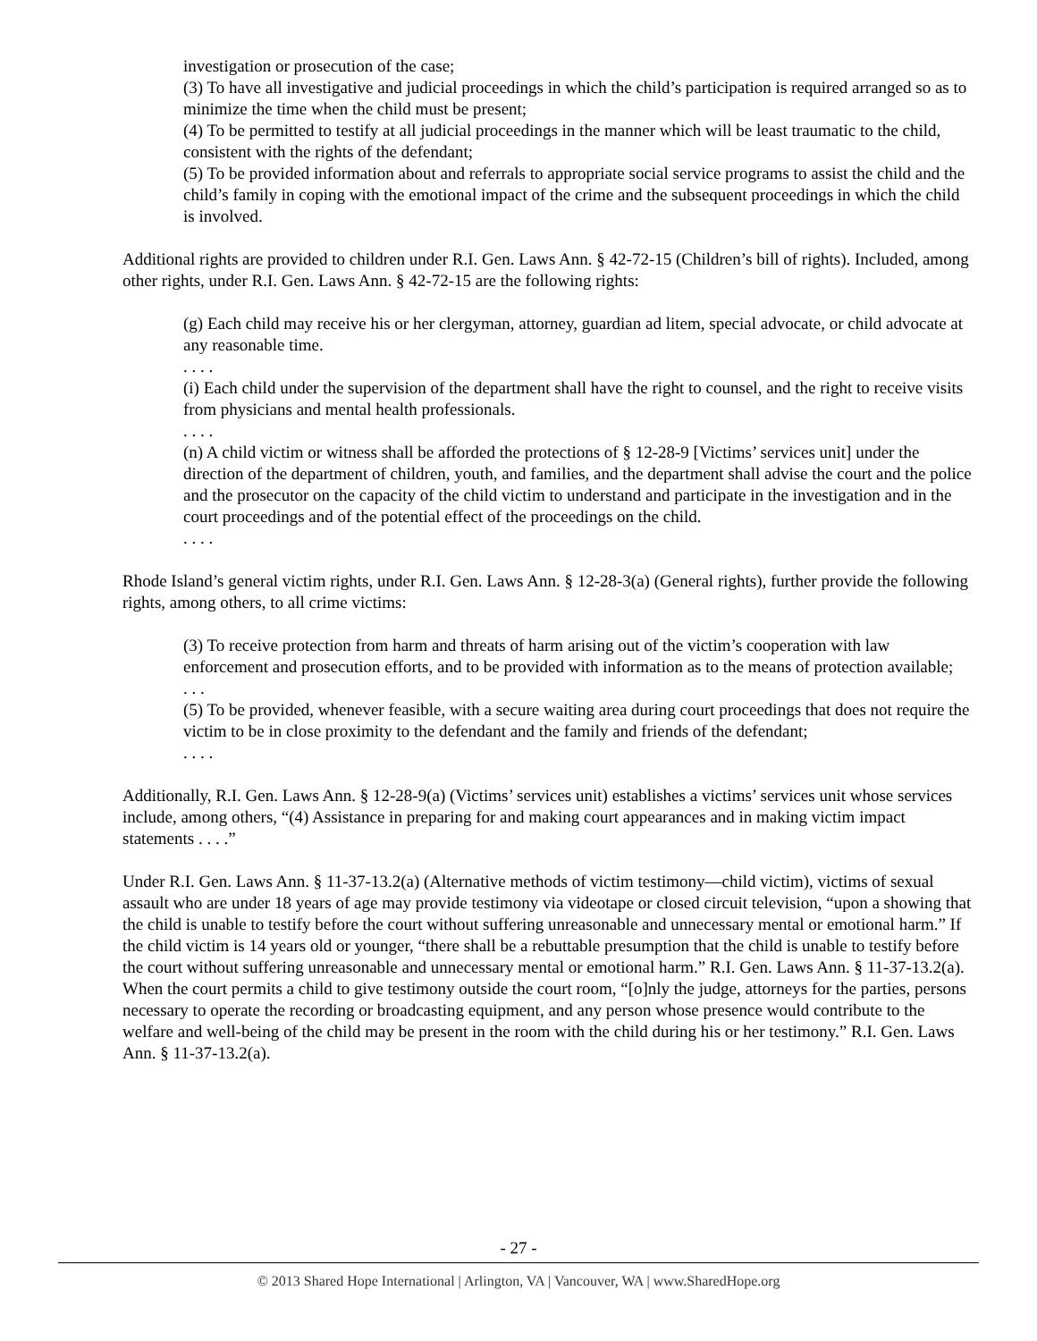investigation or prosecution of the case;
(3) To have all investigative and judicial proceedings in which the child’s participation is required arranged so as to minimize the time when the child must be present;
(4) To be permitted to testify at all judicial proceedings in the manner which will be least traumatic to the child, consistent with the rights of the defendant;
(5) To be provided information about and referrals to appropriate social service programs to assist the child and the child’s family in coping with the emotional impact of the crime and the subsequent proceedings in which the child is involved.
Additional rights are provided to children under R.I. Gen. Laws Ann. § 42-72-15 (Children’s bill of rights). Included, among other rights, under R.I. Gen. Laws Ann. § 42-72-15 are the following rights:
(g) Each child may receive his or her clergyman, attorney, guardian ad litem, special advocate, or child advocate at any reasonable time.
. . . .
(i) Each child under the supervision of the department shall have the right to counsel, and the right to receive visits from physicians and mental health professionals.
. . . .
(n) A child victim or witness shall be afforded the protections of § 12-28-9 [Victims’ services unit] under the direction of the department of children, youth, and families, and the department shall advise the court and the police and the prosecutor on the capacity of the child victim to understand and participate in the investigation and in the court proceedings and of the potential effect of the proceedings on the child.
. . . .
Rhode Island’s general victim rights, under R.I. Gen. Laws Ann. § 12-28-3(a) (General rights), further provide the following rights, among others, to all crime victims:
(3) To receive protection from harm and threats of harm arising out of the victim’s cooperation with law enforcement and prosecution efforts, and to be provided with information as to the means of protection available;
. . .
(5) To be provided, whenever feasible, with a secure waiting area during court proceedings that does not require the victim to be in close proximity to the defendant and the family and friends of the defendant;
. . . .
Additionally, R.I. Gen. Laws Ann. § 12-28-9(a) (Victims’ services unit) establishes a victims’ services unit whose services include, among others, “(4) Assistance in preparing for and making court appearances and in making victim impact statements . . . .”
Under R.I. Gen. Laws Ann. § 11-37-13.2(a) (Alternative methods of victim testimony—child victim), victims of sexual assault who are under 18 years of age may provide testimony via videotape or closed circuit television, “upon a showing that the child is unable to testify before the court without suffering unreasonable and unnecessary mental or emotional harm.” If the child victim is 14 years old or younger, “there shall be a rebuttable presumption that the child is unable to testify before the court without suffering unreasonable and unnecessary mental or emotional harm.” R.I. Gen. Laws Ann. § 11-37-13.2(a). When the court permits a child to give testimony outside the court room, “[o]nly the judge, attorneys for the parties, persons necessary to operate the recording or broadcasting equipment, and any person whose presence would contribute to the welfare and well-being of the child may be present in the room with the child during his or her testimony.” R.I. Gen. Laws Ann. § 11-37-13.2(a).
- 27 -
© 2013 Shared Hope International | Arlington, VA | Vancouver, WA | www.SharedHope.org